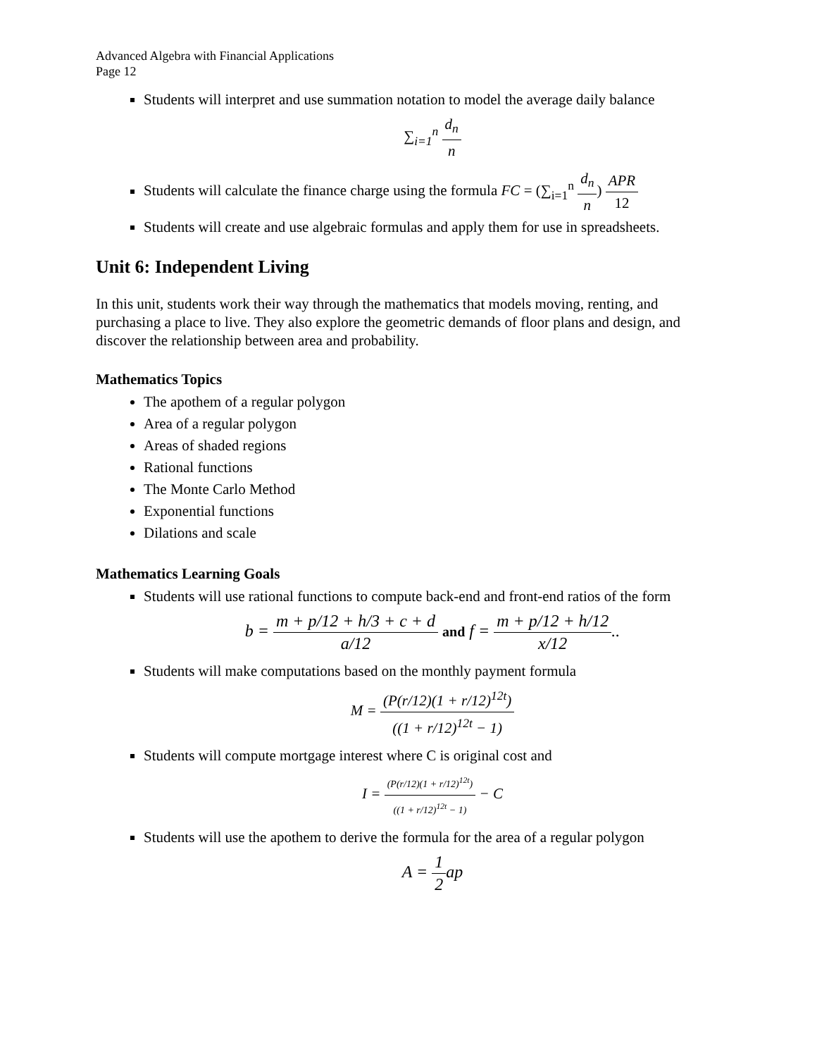Advanced Algebra with Financial Applications
Page 12
Students will interpret and use summation notation to model the average daily balance
∑<sub>i=1</sub><sup>n</sup> d<sub>n</sub> n
Students will calculate the finance charge using the formula FC = (∑<sub>i=1</sub><sup>n</sup> d<sub>n</sub> n) APR 12
Students will create and use algebraic formulas and apply them for use in spreadsheets.
Unit 6: Independent Living
In this unit, students work their way through the mathematics that models moving, renting, and purchasing a place to live. They also explore the geometric demands of floor plans and design, and discover the relationship between area and probability.
Mathematics Topics
The apothem of a regular polygon
Area of a regular polygon
Areas of shaded regions
Rational functions
The Monte Carlo Method
Exponential functions
Dilations and scale
Mathematics Learning Goals
Students will use rational functions to compute back-end and front-end ratios of the form
b = m + p/12 + h/3 + c + d a/12 and f = m + p/12 + h/12 x/12..
Students will make computations based on the monthly payment formula
M = (P(r/12)(1 + r/12)<sup>12t</sup>) ((1 + r/12)<sup>12t</sup> − 1)
Students will compute mortgage interest where C is original cost and
I = (P(r/12)(1 + r/12)<sup>12t</sup>) ((1 + r/12)<sup>12t</sup> − 1) − C
Students will use the apothem to derive the formula for the area of a regular polygon
A = 1 2ap